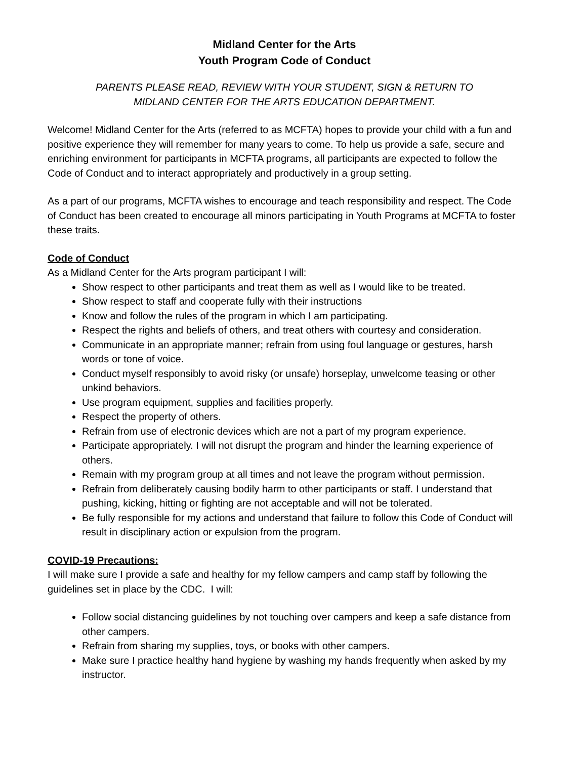Midland Center for the Arts
Youth Program Code of Conduct
PARENTS PLEASE READ, REVIEW WITH YOUR STUDENT, SIGN & RETURN TO
MIDLAND CENTER FOR THE ARTS EDUCATION DEPARTMENT.
Welcome! Midland Center for the Arts (referred to as MCFTA) hopes to provide your child with a fun and positive experience they will remember for many years to come. To help us provide a safe, secure and enriching environment for participants in MCFTA programs, all participants are expected to follow the Code of Conduct and to interact appropriately and productively in a group setting.
As a part of our programs, MCFTA wishes to encourage and teach responsibility and respect. The Code of Conduct has been created to encourage all minors participating in Youth Programs at MCFTA to foster these traits.
Code of Conduct
As a Midland Center for the Arts program participant I will:
Show respect to other participants and treat them as well as I would like to be treated.
Show respect to staff and cooperate fully with their instructions
Know and follow the rules of the program in which I am participating.
Respect the rights and beliefs of others, and treat others with courtesy and consideration.
Communicate in an appropriate manner; refrain from using foul language or gestures, harsh words or tone of voice.
Conduct myself responsibly to avoid risky (or unsafe) horseplay, unwelcome teasing or other unkind behaviors.
Use program equipment, supplies and facilities properly.
Respect the property of others.
Refrain from use of electronic devices which are not a part of my program experience.
Participate appropriately. I will not disrupt the program and hinder the learning experience of others.
Remain with my program group at all times and not leave the program without permission.
Refrain from deliberately causing bodily harm to other participants or staff. I understand that pushing, kicking, hitting or fighting are not acceptable and will not be tolerated.
Be fully responsible for my actions and understand that failure to follow this Code of Conduct will result in disciplinary action or expulsion from the program.
COVID-19 Precautions:
I will make sure I provide a safe and healthy for my fellow campers and camp staff by following the guidelines set in place by the CDC. I will:
Follow social distancing guidelines by not touching over campers and keep a safe distance from other campers.
Refrain from sharing my supplies, toys, or books with other campers.
Make sure I practice healthy hand hygiene by washing my hands frequently when asked by my instructor.